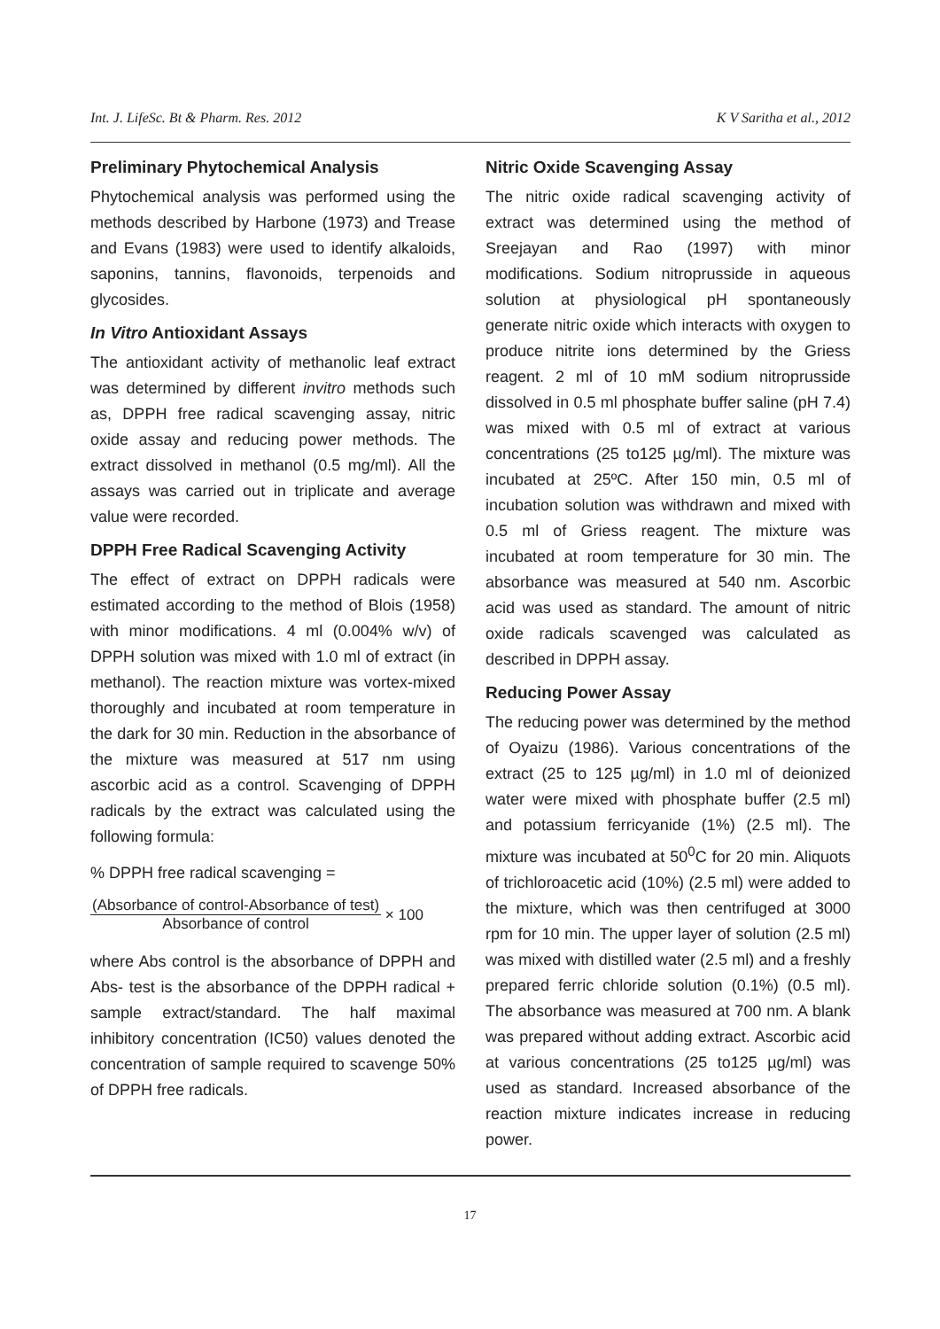Int. J. LifeSc. Bt & Pharm. Res. 2012 K V Saritha et al., 2012
Preliminary Phytochemical Analysis
Phytochemical analysis was performed using the methods described by Harbone (1973) and Trease and Evans (1983) were used to identify alkaloids, saponins, tannins, flavonoids, terpenoids and glycosides.
In Vitro Antioxidant Assays
The antioxidant activity of methanolic leaf extract was determined by different invitro methods such as, DPPH free radical scavenging assay, nitric oxide assay and reducing power methods. The extract dissolved in methanol (0.5 mg/ml). All the assays was carried out in triplicate and average value were recorded.
DPPH Free Radical Scavenging Activity
The effect of extract on DPPH radicals were estimated according to the method of Blois (1958) with minor modifications. 4 ml (0.004% w/v) of DPPH solution was mixed with 1.0 ml of extract (in methanol). The reaction mixture was vortex-mixed thoroughly and incubated at room temperature in the dark for 30 min. Reduction in the absorbance of the mixture was measured at 517 nm using ascorbic acid as a control. Scavenging of DPPH radicals by the extract was calculated using the following formula:
% DPPH free radical scavenging =
(Absorbance of control-Absorbance of test)
Absorbance of control
× 100
where Abs control is the absorbance of DPPH and Abs- test is the absorbance of the DPPH radical + sample extract/standard. The half maximal inhibitory concentration (IC50) values denoted the concentration of sample required to scavenge 50% of DPPH free radicals.
Nitric Oxide Scavenging Assay
The nitric oxide radical scavenging activity of extract was determined using the method of Sreejayan and Rao (1997) with minor modifications. Sodium nitroprusside in aqueous solution at physiological pH spontaneously generate nitric oxide which interacts with oxygen to produce nitrite ions determined by the Griess reagent. 2 ml of 10 mM sodium nitroprusside dissolved in 0.5 ml phosphate buffer saline (pH 7.4) was mixed with 0.5 ml of extract at various concentrations (25 to125 µg/ml). The mixture was incubated at 25ºC. After 150 min, 0.5 ml of incubation solution was withdrawn and mixed with 0.5 ml of Griess reagent. The mixture was incubated at room temperature for 30 min. The absorbance was measured at 540 nm. Ascorbic acid was used as standard. The amount of nitric oxide radicals scavenged was calculated as described in DPPH assay.
Reducing Power Assay
The reducing power was determined by the method of Oyaizu (1986). Various concentrations of the extract (25 to 125 µg/ml) in 1.0 ml of deionized water were mixed with phosphate buffer (2.5 ml) and potassium ferricyanide (1%) (2.5 ml). The mixture was incubated at 50<sup>0</sup>C for 20 min. Aliquots of trichloroacetic acid (10%) (2.5 ml) were added to the mixture, which was then centrifuged at 3000 rpm for 10 min. The upper layer of solution (2.5 ml) was mixed with distilled water (2.5 ml) and a freshly prepared ferric chloride solution (0.1%) (0.5 ml). The absorbance was measured at 700 nm. A blank was prepared without adding extract. Ascorbic acid at various concentrations (25 to125 µg/ml) was used as standard. Increased absorbance of the reaction mixture indicates increase in reducing power.
17